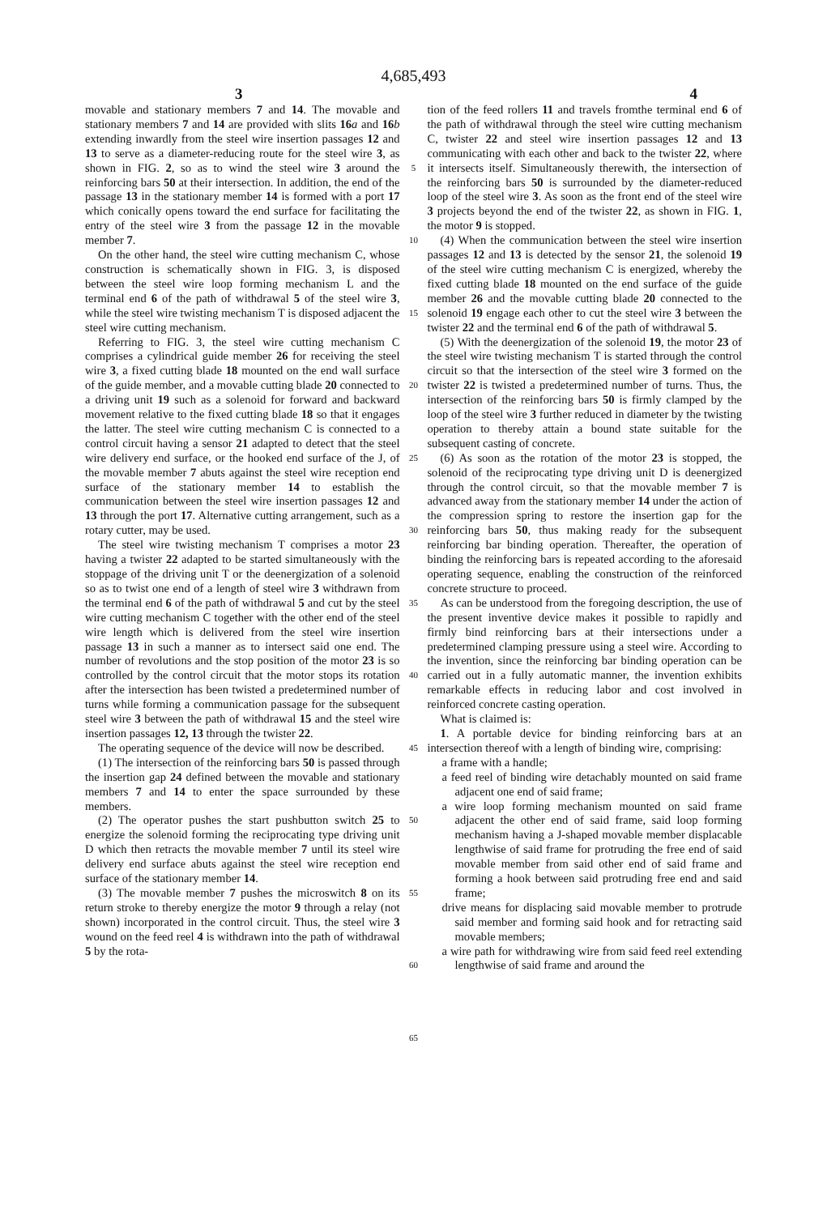4,685,493
3 4
movable and stationary members 7 and 14. The movable and stationary members 7 and 14 are provided with slits 16 a and 16 b extending inwardly from the steel wire insertion passages 12 and 13 to serve as a diameter-reducing route for the steel wire 3, as shown in FIG. 2, so as to wind the steel wire 3 around the reinforcing bars 50 at their intersection. In addition, the end of the passage 13 in the stationary member 14 is formed with a port 17 which conically opens toward the end surface for facilitating the entry of the steel wire 3 from the passage 12 in the movable member 7.
On the other hand, the steel wire cutting mechanism C, whose construction is schematically shown in FIG. 3, is disposed between the steel wire loop forming mechanism L and the terminal end 6 of the path of withdrawal 5 of the steel wire 3, while the steel wire twisting mechanism T is disposed adjacent the steel wire cutting mechanism.
Referring to FIG. 3, the steel wire cutting mechanism C comprises a cylindrical guide member 26 for receiving the steel wire 3, a fixed cutting blade 18 mounted on the end wall surface of the guide member, and a movable cutting blade 20 connected to a driving unit 19 such as a solenoid for forward and backward movement relative to the fixed cutting blade 18 so that it engages the latter. The steel wire cutting mechanism C is connected to a control circuit having a sensor 21 adapted to detect that the steel wire delivery end surface, or the hooked end surface of the J, of the movable member 7 abuts against the steel wire reception end surface of the stationary member 14 to establish the communication between the steel wire insertion passages 12 and 13 through the port 17. Alternative cutting arrangement, such as a rotary cutter, may be used.
The steel wire twisting mechanism T comprises a motor 23 having a twister 22 adapted to be started simultaneously with the stoppage of the driving unit T or the deenergization of a solenoid so as to twist one end of a length of steel wire 3 withdrawn from the terminal end 6 of the path of withdrawal 5 and cut by the steel wire cutting mechanism C together with the other end of the steel wire length which is delivered from the steel wire insertion passage 13 in such a manner as to intersect said one end. The number of revolutions and the stop position of the motor 23 is so controlled by the control circuit that the motor stops its rotation after the intersection has been twisted a predetermined number of turns while forming a communication passage for the subsequent steel wire 3 between the path of withdrawal 15 and the steel wire insertion passages 12, 13 through the twister 22.
The operating sequence of the device will now be described.
(1) The intersection of the reinforcing bars 50 is passed through the insertion gap 24 defined between the movable and stationary members 7 and 14 to enter the space surrounded by these members.
(2) The operator pushes the start pushbutton switch 25 to energize the solenoid forming the reciprocating type driving unit D which then retracts the movable member 7 until its steel wire delivery end surface abuts against the steel wire reception end surface of the stationary member 14.
(3) The movable member 7 pushes the microswitch 8 on its return stroke to thereby energize the motor 9 through a relay (not shown) incorporated in the control circuit. Thus, the steel wire 3 wound on the feed reel 4 is withdrawn into the path of withdrawal 5 by the rota-
5
10
15
20
25
30
35
40
45
50
55
60
65
tion of the feed rollers 11 and travels fromthe terminal end 6 of the path of withdrawal through the steel wire cutting mechanism C, twister 22 and steel wire insertion passages 12 and 13 communicating with each other and back to the twister 22, where it intersects itself. Simultaneously therewith, the intersection of the reinforcing bars 50 is surrounded by the diameter-reduced loop of the steel wire 3. As soon as the front end of the steel wire 3 projects beyond the end of the twister 22, as shown in FIG. 1, the motor 9 is stopped.
(4) When the communication between the steel wire insertion passages 12 and 13 is detected by the sensor 21, the solenoid 19 of the steel wire cutting mechanism C is energized, whereby the fixed cutting blade 18 mounted on the end surface of the guide member 26 and the movable cutting blade 20 connected to the solenoid 19 engage each other to cut the steel wire 3 between the twister 22 and the terminal end 6 of the path of withdrawal 5.
(5) With the deenergization of the solenoid 19, the motor 23 of the steel wire twisting mechanism T is started through the control circuit so that the intersection of the steel wire 3 formed on the twister 22 is twisted a predetermined number of turns. Thus, the intersection of the reinforcing bars 50 is firmly clamped by the loop of the steel wire 3 further reduced in diameter by the twisting operation to thereby attain a bound state suitable for the subsequent casting of concrete.
(6) As soon as the rotation of the motor 23 is stopped, the solenoid of the reciprocating type driving unit D is deenergized through the control circuit, so that the movable member 7 is advanced away from the stationary member 14 under the action of the compression spring to restore the insertion gap for the reinforcing bars 50, thus making ready for the subsequent reinforcing bar binding operation. Thereafter, the operation of binding the reinforcing bars is repeated according to the aforesaid operating sequence, enabling the construction of the reinforced concrete structure to proceed.
As can be understood from the foregoing description, the use of the present inventive device makes it possible to rapidly and firmly bind reinforcing bars at their intersections under a predetermined clamping pressure using a steel wire. According to the invention, since the reinforcing bar binding operation can be carried out in a fully automatic manner, the invention exhibits remarkable effects in reducing labor and cost involved in reinforced concrete casting operation.
What is claimed is:
1. A portable device for binding reinforcing bars at an intersection thereof with a length of binding wire, comprising:
a frame with a handle;
a feed reel of binding wire detachably mounted on said frame adjacent one end of said frame;
a wire loop forming mechanism mounted on said frame adjacent the other end of said frame, said loop forming mechanism having a J-shaped movable member displacable lengthwise of said frame for protruding the free end of said movable member from said other end of said frame and forming a hook between said protruding free end and said frame;
drive means for displacing said movable member to protrude said member and forming said hook and for retracting said movable members;
a wire path for withdrawing wire from said feed reel extending lengthwise of said frame and around the